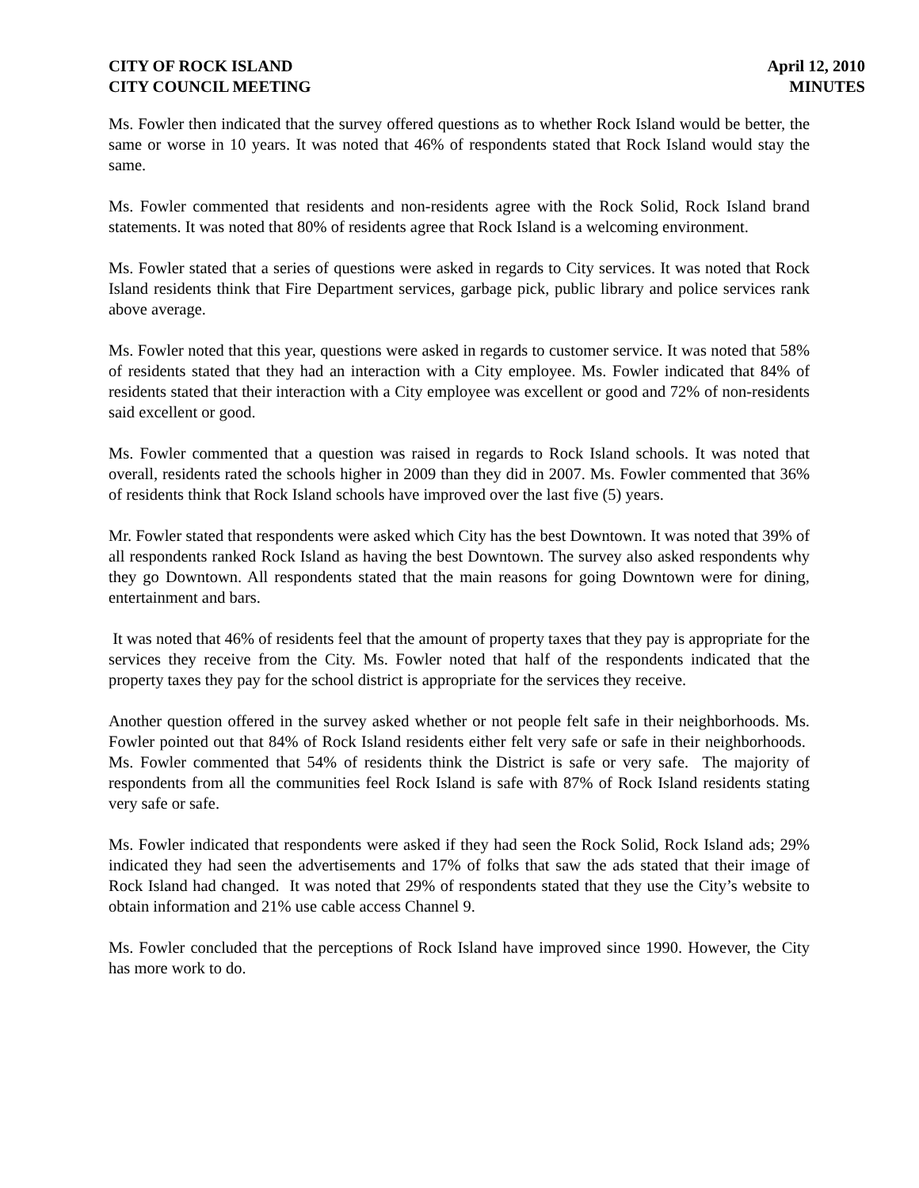CITY OF ROCK ISLAND
CITY COUNCIL MEETING
April 12, 2010
MINUTES
Ms. Fowler then indicated that the survey offered questions as to whether Rock Island would be better, the same or worse in 10 years. It was noted that 46% of respondents stated that Rock Island would stay the same.
Ms. Fowler commented that residents and non-residents agree with the Rock Solid, Rock Island brand statements. It was noted that 80% of residents agree that Rock Island is a welcoming environment.
Ms. Fowler stated that a series of questions were asked in regards to City services. It was noted that Rock Island residents think that Fire Department services, garbage pick, public library and police services rank above average.
Ms. Fowler noted that this year, questions were asked in regards to customer service. It was noted that 58% of residents stated that they had an interaction with a City employee. Ms. Fowler indicated that 84% of residents stated that their interaction with a City employee was excellent or good and 72% of non-residents said excellent or good.
Ms. Fowler commented that a question was raised in regards to Rock Island schools. It was noted that overall, residents rated the schools higher in 2009 than they did in 2007. Ms. Fowler commented that 36% of residents think that Rock Island schools have improved over the last five (5) years.
Mr. Fowler stated that respondents were asked which City has the best Downtown. It was noted that 39% of all respondents ranked Rock Island as having the best Downtown. The survey also asked respondents why they go Downtown. All respondents stated that the main reasons for going Downtown were for dining, entertainment and bars.
It was noted that 46% of residents feel that the amount of property taxes that they pay is appropriate for the services they receive from the City. Ms. Fowler noted that half of the respondents indicated that the property taxes they pay for the school district is appropriate for the services they receive.
Another question offered in the survey asked whether or not people felt safe in their neighborhoods. Ms. Fowler pointed out that 84% of Rock Island residents either felt very safe or safe in their neighborhoods. Ms. Fowler commented that 54% of residents think the District is safe or very safe. The majority of respondents from all the communities feel Rock Island is safe with 87% of Rock Island residents stating very safe or safe.
Ms. Fowler indicated that respondents were asked if they had seen the Rock Solid, Rock Island ads; 29% indicated they had seen the advertisements and 17% of folks that saw the ads stated that their image of Rock Island had changed. It was noted that 29% of respondents stated that they use the City’s website to obtain information and 21% use cable access Channel 9.
Ms. Fowler concluded that the perceptions of Rock Island have improved since 1990. However, the City has more work to do.